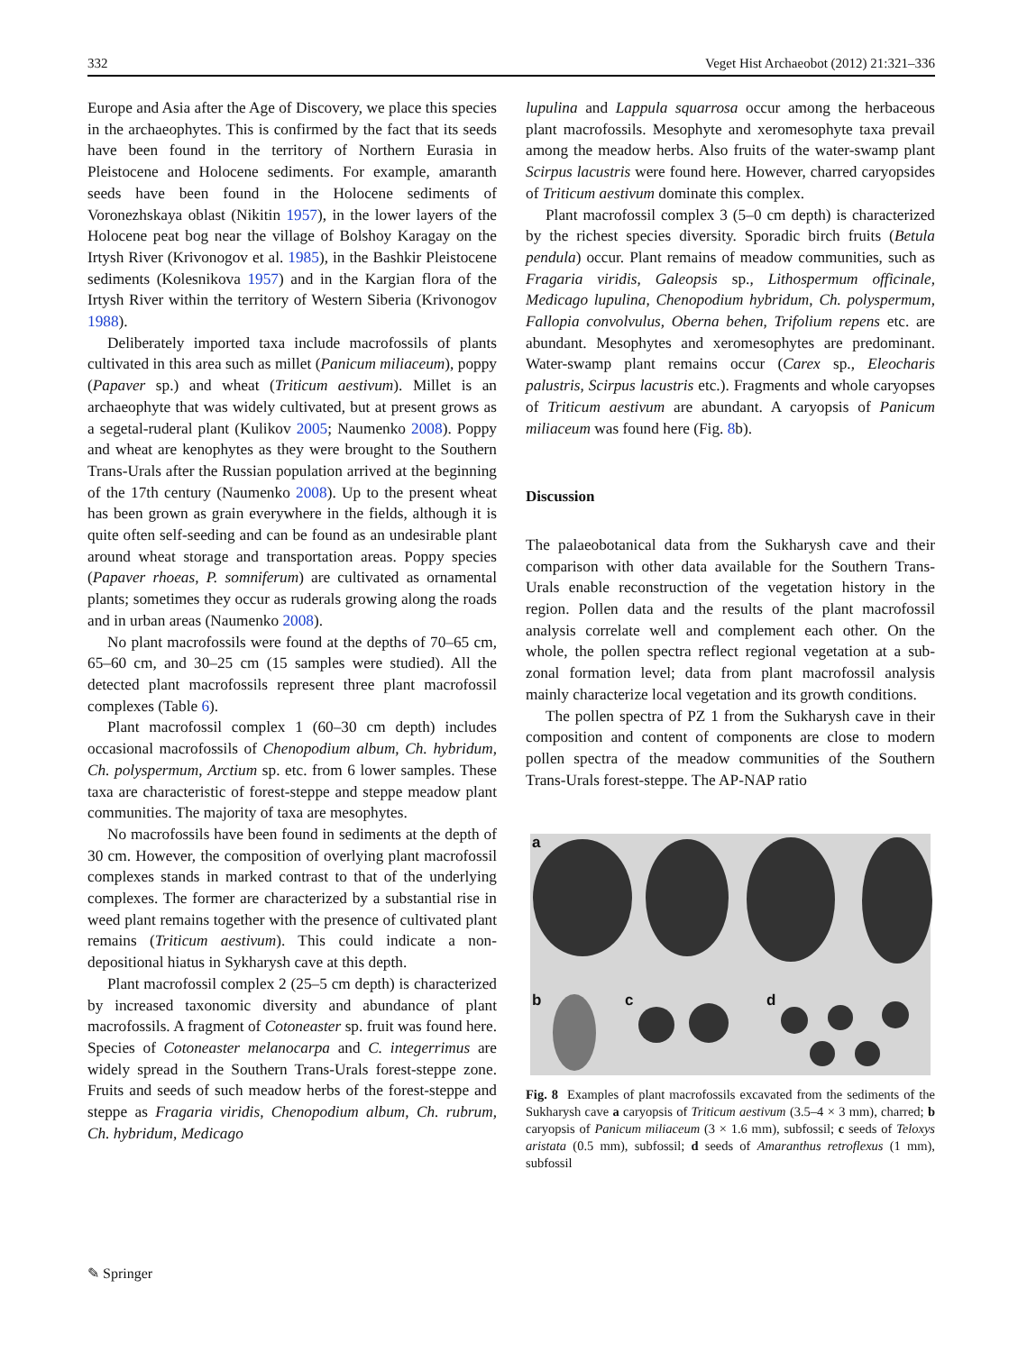332 Veget Hist Archaeobot (2012) 21:321–336
Europe and Asia after the Age of Discovery, we place this species in the archaeophytes. This is confirmed by the fact that its seeds have been found in the territory of Northern Eurasia in Pleistocene and Holocene sediments. For example, amaranth seeds have been found in the Holocene sediments of Voronezhskaya oblast (Nikitin 1957), in the lower layers of the Holocene peat bog near the village of Bolshoy Karagay on the Irtysh River (Krivonogov et al. 1985), in the Bashkir Pleistocene sediments (Kolesnikova 1957) and in the Kargian flora of the Irtysh River within the territory of Western Siberia (Krivonogov 1988).
Deliberately imported taxa include macrofossils of plants cultivated in this area such as millet (Panicum miliaceum), poppy (Papaver sp.) and wheat (Triticum aestivum). Millet is an archaeophyte that was widely cultivated, but at present grows as a segetal-ruderal plant (Kulikov 2005; Naumenko 2008). Poppy and wheat are kenophytes as they were brought to the Southern Trans-Urals after the Russian population arrived at the beginning of the 17th century (Naumenko 2008). Up to the present wheat has been grown as grain everywhere in the fields, although it is quite often self-seeding and can be found as an undesirable plant around wheat storage and transportation areas. Poppy species (Papaver rhoeas, P. somniferum) are cultivated as ornamental plants; sometimes they occur as ruderals growing along the roads and in urban areas (Naumenko 2008).
No plant macrofossils were found at the depths of 70–65 cm, 65–60 cm, and 30–25 cm (15 samples were studied). All the detected plant macrofossils represent three plant macrofossil complexes (Table 6).
Plant macrofossil complex 1 (60–30 cm depth) includes occasional macrofossils of Chenopodium album, Ch. hybridum, Ch. polyspermum, Arctium sp. etc. from 6 lower samples. These taxa are characteristic of forest-steppe and steppe meadow plant communities. The majority of taxa are mesophytes.
No macrofossils have been found in sediments at the depth of 30 cm. However, the composition of overlying plant macrofossil complexes stands in marked contrast to that of the underlying complexes. The former are characterized by a substantial rise in weed plant remains together with the presence of cultivated plant remains (Triticum aestivum). This could indicate a non-depositional hiatus in Sykharysh cave at this depth.
Plant macrofossil complex 2 (25–5 cm depth) is characterized by increased taxonomic diversity and abundance of plant macrofossils. A fragment of Cotoneaster sp. fruit was found here. Species of Cotoneaster melanocarpa and C. integerrimus are widely spread in the Southern Trans-Urals forest-steppe zone. Fruits and seeds of such meadow herbs of the forest-steppe and steppe as Fragaria viridis, Chenopodium album, Ch. rubrum, Ch. hybridum, Medicago
lupulina and Lappula squarrosa occur among the herbaceous plant macrofossils. Mesophyte and xeromesophyte taxa prevail among the meadow herbs. Also fruits of the water-swamp plant Scirpus lacustris were found here. However, charred caryopsides of Triticum aestivum dominate this complex.
Plant macrofossil complex 3 (5–0 cm depth) is characterized by the richest species diversity. Sporadic birch fruits (Betula pendula) occur. Plant remains of meadow communities, such as Fragaria viridis, Galeopsis sp., Lithospermum officinale, Medicago lupulina, Chenopodium hybridum, Ch. polyspermum, Fallopia convolvulus, Oberna behen, Trifolium repens etc. are abundant. Mesophytes and xeromesophytes are predominant. Water-swamp plant remains occur (Carex sp., Eleocharis palustris, Scirpus lacustris etc.). Fragments and whole caryopses of Triticum aestivum are abundant. A caryopsis of Panicum miliaceum was found here (Fig. 8b).
Discussion
The palaeobotanical data from the Sukharysh cave and their comparison with other data available for the Southern Trans-Urals enable reconstruction of the vegetation history in the region. Pollen data and the results of the plant macrofossil analysis correlate well and complement each other. On the whole, the pollen spectra reflect regional vegetation at a sub-zonal formation level; data from plant macrofossil analysis mainly characterize local vegetation and its growth conditions.
The pollen spectra of PZ 1 from the Sukharysh cave in their composition and content of components are close to modern pollen spectra of the meadow communities of the Southern Trans-Urals forest-steppe. The AP-NAP ratio
a
b c d
Fig. 8 Examples of plant macrofossils excavated from the sediments of the Sukharysh cave a caryopsis of Triticum aestivum (3.5–4 × 3 mm), charred; b caryopsis of Panicum miliaceum (3 × 1.6 mm), subfossil; c seeds of Teloxys aristata (0.5 mm), subfossil; d seeds of Amaranthus retroflexus (1 mm), subfossil
✎ Springer